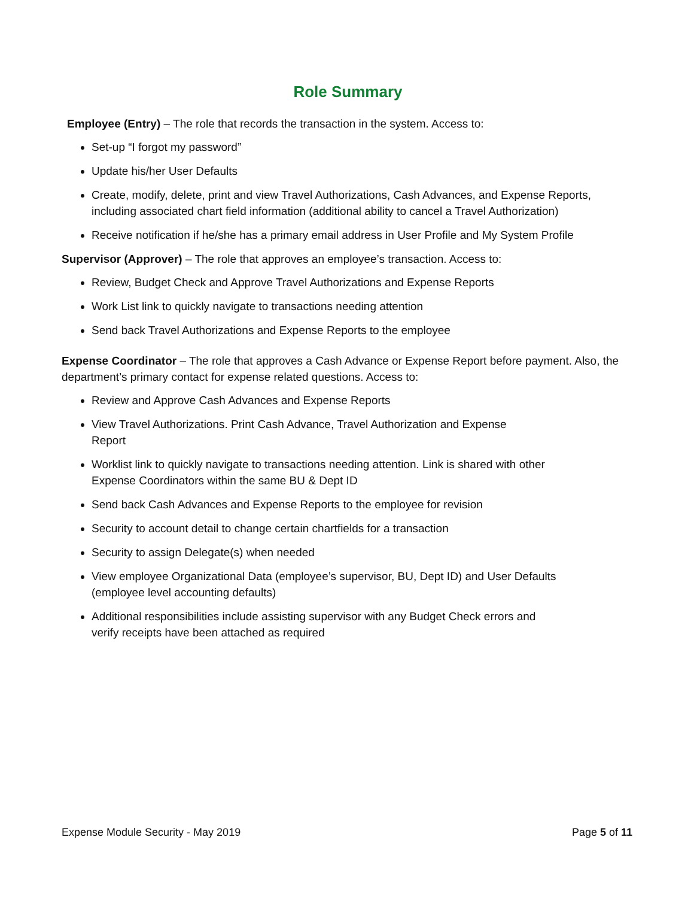Role Summary
Employee (Entry) – The role that records the transaction in the system. Access to:
Set-up “I forgot my password”
Update his/her User Defaults
Create, modify, delete, print and view Travel Authorizations, Cash Advances, and Expense Reports, including associated chart field information (additional ability to cancel a Travel Authorization)
Receive notification if he/she has a primary email address in User Profile and My System Profile
Supervisor (Approver) – The role that approves an employee’s transaction. Access to:
Review, Budget Check and Approve Travel Authorizations and Expense Reports
Work List link to quickly navigate to transactions needing attention
Send back Travel Authorizations and Expense Reports to the employee
Expense Coordinator – The role that approves a Cash Advance or Expense Report before payment. Also, the department’s primary contact for expense related questions. Access to:
Review and Approve Cash Advances and Expense Reports
View Travel Authorizations. Print Cash Advance, Travel Authorization and Expense
Report
Worklist link to quickly navigate to transactions needing attention. Link is shared with other
Expense Coordinators within the same BU & Dept ID
Send back Cash Advances and Expense Reports to the employee for revision
Security to account detail to change certain chartfields for a transaction
Security to assign Delegate(s) when needed
View employee Organizational Data (employee’s supervisor, BU, Dept ID) and User Defaults
(employee level accounting defaults)
Additional responsibilities include assisting supervisor with any Budget Check errors and
verify receipts have been attached as required
Expense Module Security - May 2019 Page 5 of 11